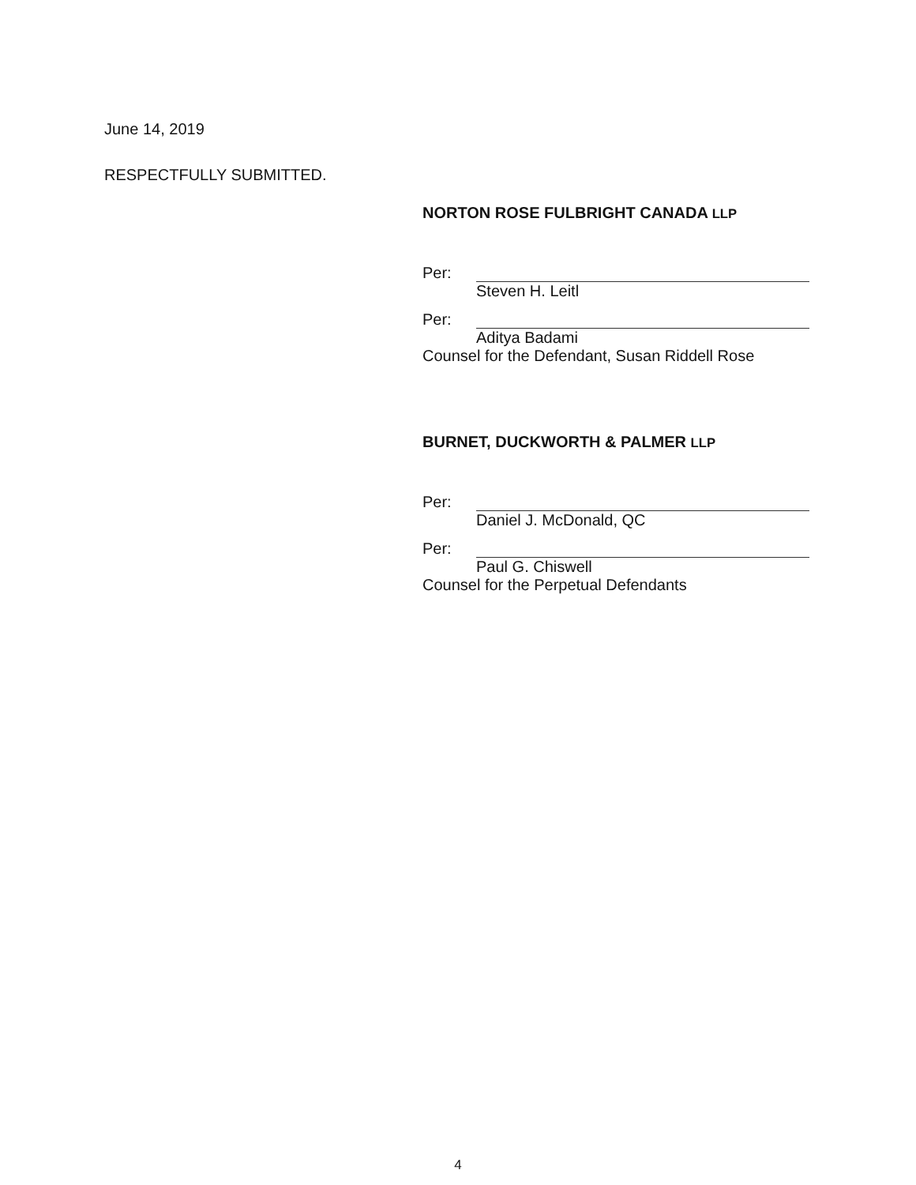June 14, 2019
RESPECTFULLY SUBMITTED.
NORTON ROSE FULBRIGHT CANADA LLP
Per:
Steven H. Leitl
Per:
Aditya Badami
Counsel for the Defendant, Susan Riddell Rose
BURNET, DUCKWORTH & PALMER LLP
Per:
Daniel J. McDonald, QC
Per:
Paul G. Chiswell
Counsel for the Perpetual Defendants
4